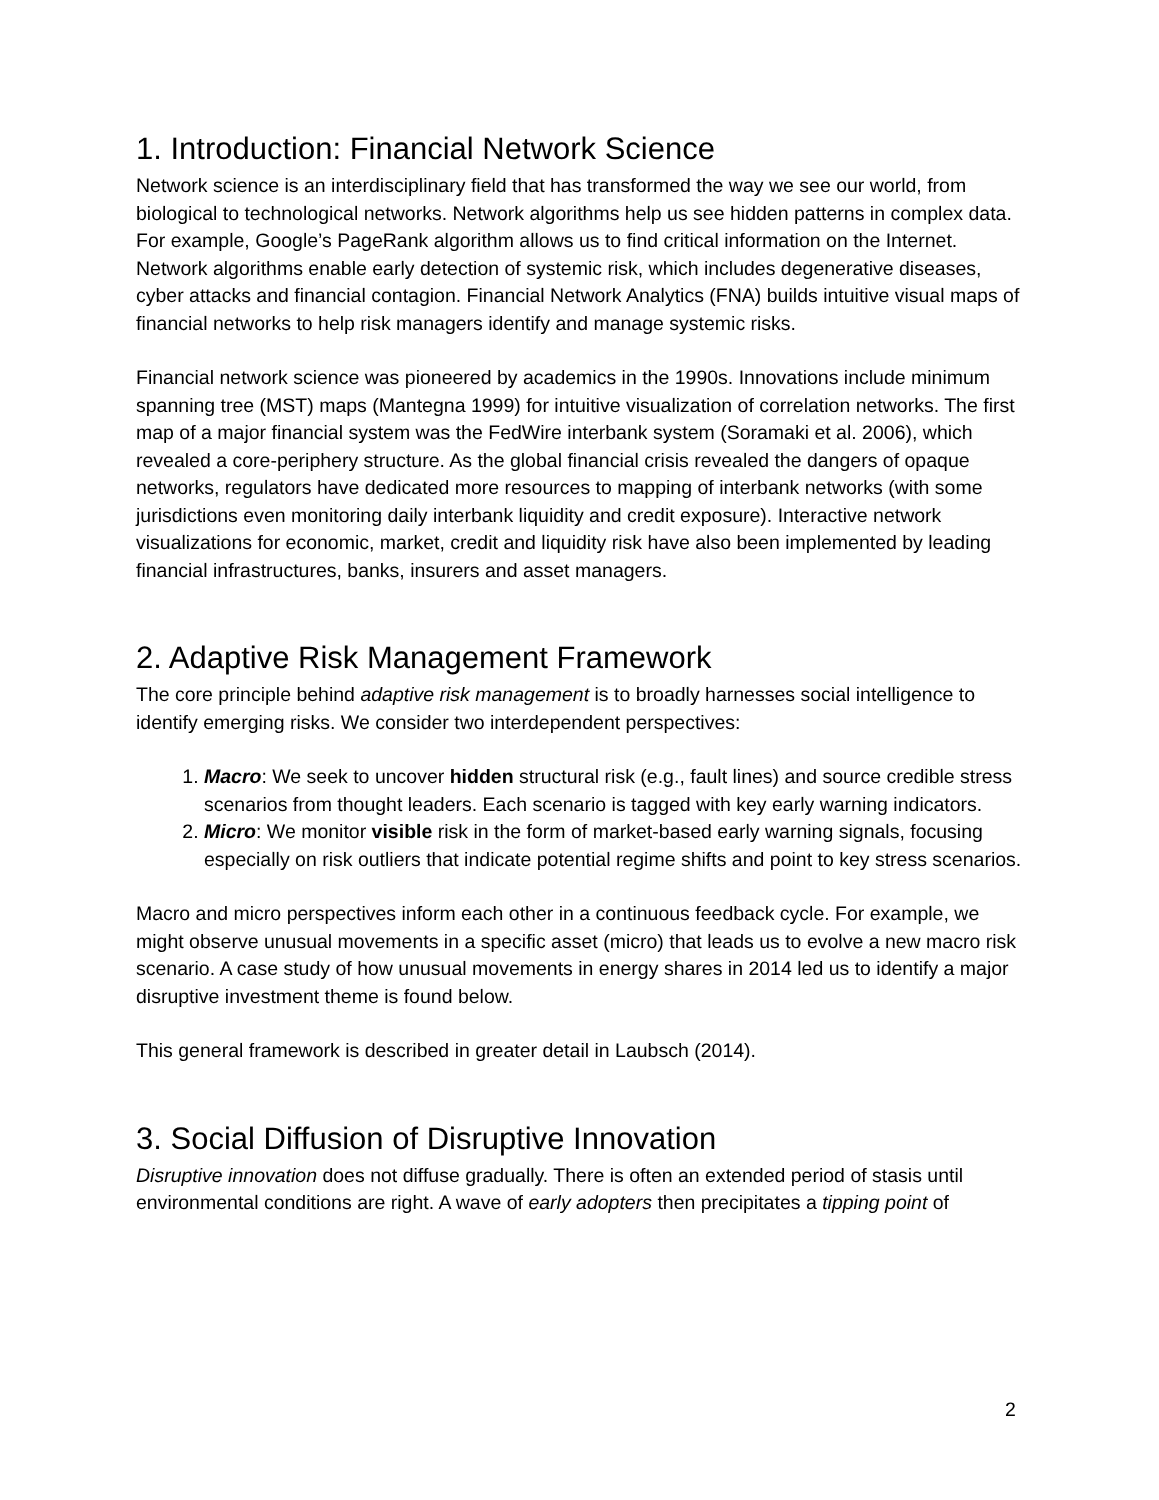1. Introduction: Financial Network Science
Network science is an interdisciplinary field that has transformed the way we see our world, from biological to technological networks. Network algorithms help us see hidden patterns in complex data. For example, Google’s PageRank algorithm allows us to find critical information on the Internet. Network algorithms enable early detection of systemic risk, which includes degenerative diseases, cyber attacks and financial contagion. Financial Network Analytics (FNA) builds intuitive visual maps of financial networks to help risk managers identify and manage systemic risks.
Financial network science was pioneered by academics in the 1990s. Innovations include minimum spanning tree (MST) maps (Mantegna 1999) for intuitive visualization of correlation networks. The first map of a major financial system was the FedWire interbank system (Soramaki et al. 2006), which revealed a core-periphery structure. As the global financial crisis revealed the dangers of opaque networks, regulators have dedicated more resources to mapping of interbank networks (with some jurisdictions even monitoring daily interbank liquidity and credit exposure). Interactive network visualizations for economic, market, credit and liquidity risk have also been implemented by leading financial infrastructures, banks, insurers and asset managers.
2. Adaptive Risk Management Framework
The core principle behind adaptive risk management is to broadly harnesses social intelligence to identify emerging risks. We consider two interdependent perspectives:
1. Macro: We seek to uncover hidden structural risk (e.g., fault lines) and source credible stress scenarios from thought leaders. Each scenario is tagged with key early warning indicators.
2. Micro: We monitor visible risk in the form of market-based early warning signals, focusing especially on risk outliers that indicate potential regime shifts and point to key stress scenarios.
Macro and micro perspectives inform each other in a continuous feedback cycle. For example, we might observe unusual movements in a specific asset (micro) that leads us to evolve a new macro risk scenario. A case study of how unusual movements in energy shares in 2014 led us to identify a major disruptive investment theme is found below.
This general framework is described in greater detail in Laubsch (2014).
3. Social Diffusion of Disruptive Innovation
Disruptive innovation does not diffuse gradually. There is often an extended period of stasis until environmental conditions are right. A wave of early adopters then precipitates a tipping point of
2